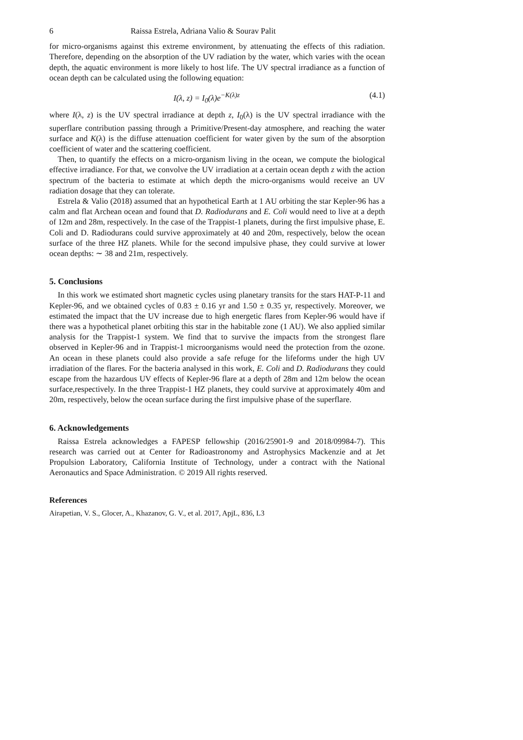6 Raissa Estrela, Adriana Valio & Sourav Palit
for micro-organisms against this extreme environment, by attenuating the effects of this radiation. Therefore, depending on the absorption of the UV radiation by the water, which varies with the ocean depth, the aquatic environment is more likely to host life. The UV spectral irradiance as a function of ocean depth can be calculated using the following equation:
I(λ, z) = I<sub>0</sub>(λ)e<sup>−K(λ)z</sup> (4.1)
where I(λ, z) is the UV spectral irradiance at depth z, I<sub>0</sub>(λ) is the UV spectral irradiance with the superflare contribution passing through a Primitive/Present-day atmosphere, and reaching the water surface and K(λ) is the diffuse attenuation coefficient for water given by the sum of the absorption coefficient of water and the scattering coefficient.
Then, to quantify the effects on a micro-organism living in the ocean, we compute the biological effective irradiance. For that, we convolve the UV irradiation at a certain ocean depth z with the action spectrum of the bacteria to estimate at which depth the micro-organisms would receive an UV radiation dosage that they can tolerate.
Estrela & Valio (2018) assumed that an hypothetical Earth at 1 AU orbiting the star Kepler-96 has a calm and flat Archean ocean and found that D. Radiodurans and E. Coli would need to live at a depth of 12m and 28m, respectively. In the case of the Trappist-1 planets, during the first impulsive phase, E. Coli and D. Radiodurans could survive approximately at 40 and 20m, respectively, below the ocean surface of the three HZ planets. While for the second impulsive phase, they could survive at lower ocean depths: ∼ 38 and 21m, respectively.
5. Conclusions
In this work we estimated short magnetic cycles using planetary transits for the stars HAT-P-11 and Kepler-96, and we obtained cycles of 0.83 ± 0.16 yr and 1.50 ± 0.35 yr, respectively. Moreover, we estimated the impact that the UV increase due to high energetic flares from Kepler-96 would have if there was a hypothetical planet orbiting this star in the habitable zone (1 AU). We also applied similar analysis for the Trappist-1 system. We find that to survive the impacts from the strongest flare observed in Kepler-96 and in Trappist-1 microorganisms would need the protection from the ozone. An ocean in these planets could also provide a safe refuge for the lifeforms under the high UV irradiation of the flares. For the bacteria analysed in this work, E. Coli and D. Radiodurans they could escape from the hazardous UV effects of Kepler-96 flare at a depth of 28m and 12m below the ocean surface,respectively. In the three Trappist-1 HZ planets, they could survive at approximately 40m and 20m, respectively, below the ocean surface during the first impulsive phase of the superflare.
6. Acknowledgements
Raissa Estrela acknowledges a FAPESP fellowship (2016/25901-9 and 2018/09984-7). This research was carried out at Center for Radioastronomy and Astrophysics Mackenzie and at Jet Propulsion Laboratory, California Institute of Technology, under a contract with the National Aeronautics and Space Administration. © 2019 All rights reserved.
References
Airapetian, V. S., Glocer, A., Khazanov, G. V., et al. 2017, ApjL, 836, L3